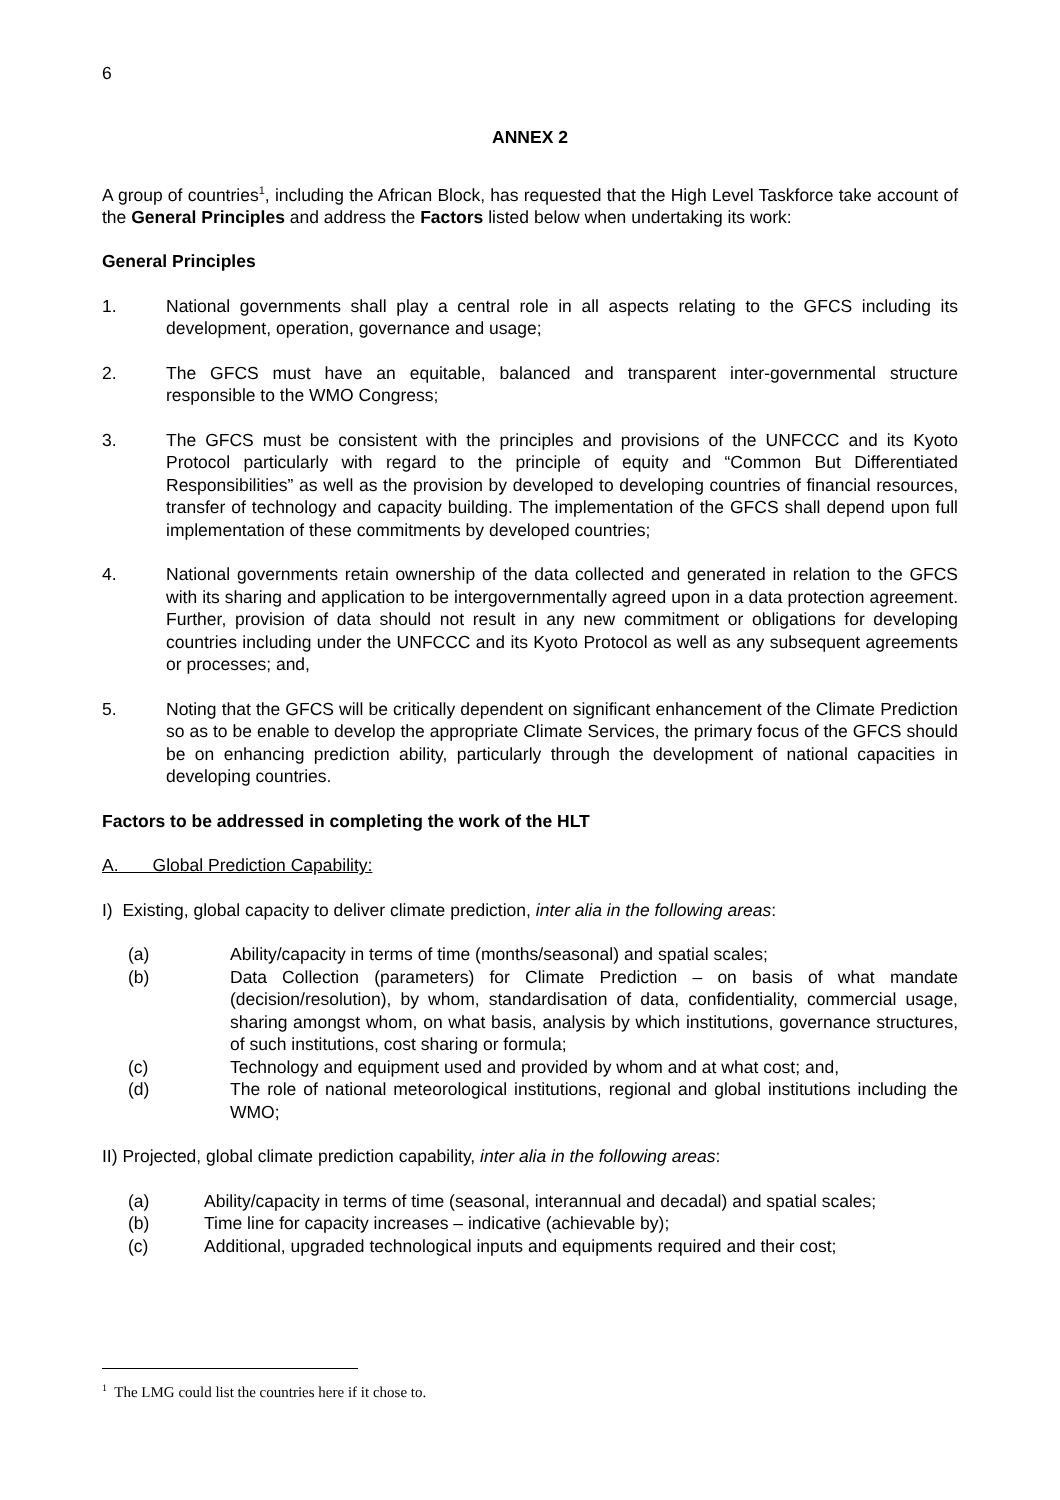6
ANNEX 2
A group of countries<sup>1</sup>, including the African Block, has requested that the High Level Taskforce take account of the General Principles and address the Factors listed below when undertaking its work:
General Principles
1. National governments shall play a central role in all aspects relating to the GFCS including its development, operation, governance and usage;
2. The GFCS must have an equitable, balanced and transparent inter-governmental structure responsible to the WMO Congress;
3. The GFCS must be consistent with the principles and provisions of the UNFCCC and its Kyoto Protocol particularly with regard to the principle of equity and “Common But Differentiated Responsibilities” as well as the provision by developed to developing countries of financial resources, transfer of technology and capacity building. The implementation of the GFCS shall depend upon full implementation of these commitments by developed countries;
4. National governments retain ownership of the data collected and generated in relation to the GFCS with its sharing and application to be intergovernmentally agreed upon in a data protection agreement. Further, provision of data should not result in any new commitment or obligations for developing countries including under the UNFCCC and its Kyoto Protocol as well as any subsequent agreements or processes; and,
5. Noting that the GFCS will be critically dependent on significant enhancement of the Climate Prediction so as to be enable to develop the appropriate Climate Services, the primary focus of the GFCS should be on enhancing prediction ability, particularly through the development of national capacities in developing countries.
Factors to be addressed in completing the work of the HLT
A. Global Prediction Capability:
I) Existing, global capacity to deliver climate prediction, inter alia in the following areas:
(a) Ability/capacity in terms of time (months/seasonal) and spatial scales;
(b) Data Collection (parameters) for Climate Prediction – on basis of what mandate (decision/resolution), by whom, standardisation of data, confidentiality, commercial usage, sharing amongst whom, on what basis, analysis by which institutions, governance structures, of such institutions, cost sharing or formula;
(c) Technology and equipment used and provided by whom and at what cost; and,
(d) The role of national meteorological institutions, regional and global institutions including the WMO;
II) Projected, global climate prediction capability, inter alia in the following areas:
(a) Ability/capacity in terms of time (seasonal, interannual and decadal) and spatial scales;
(b) Time line for capacity increases – indicative (achievable by);
(c) Additional, upgraded technological inputs and equipments required and their cost;
<sup>1</sup> The LMG could list the countries here if it chose to.